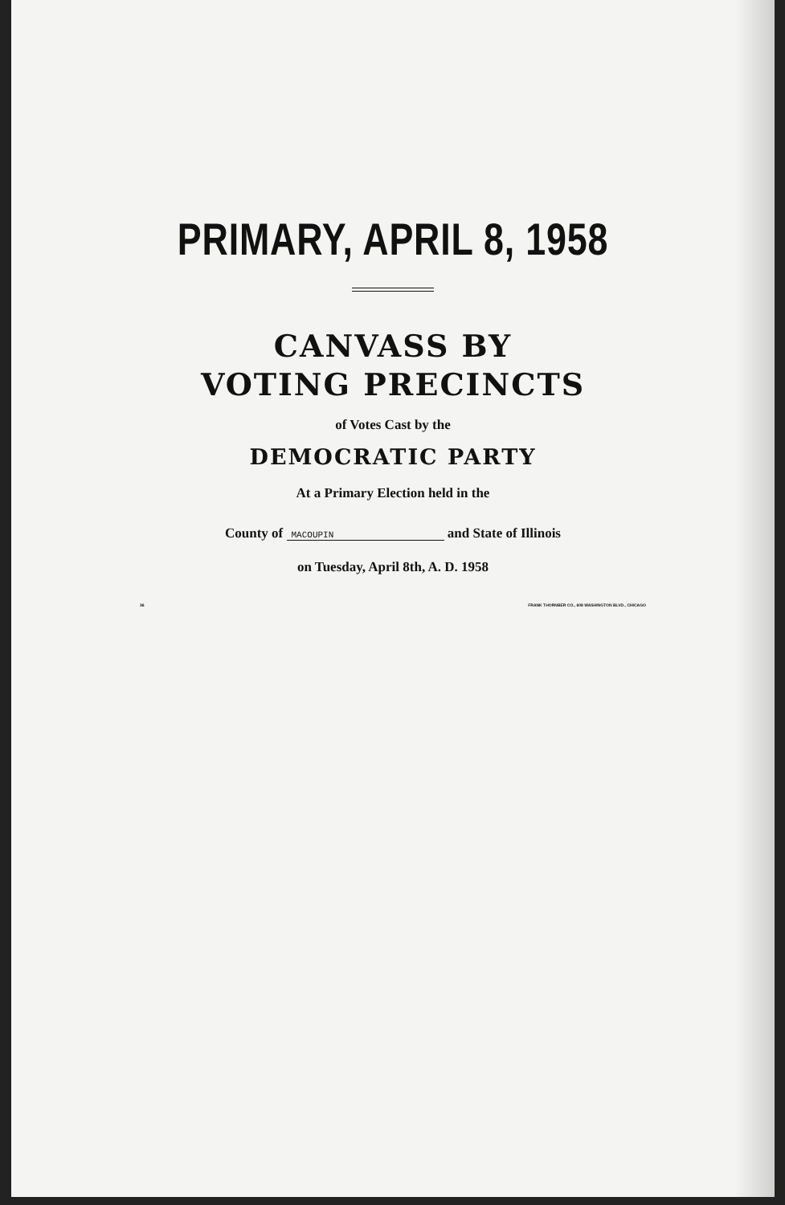PRIMARY, APRIL 8, 1958
CANVASS BY
VOTING PRECINCTS
of Votes Cast by the
DEMOCRATIC PARTY
At a Primary Election held in the
County of MACOUPIN and State of Illinois
on Tuesday, April 8th, A. D. 1958
36 FRANK THORNBER CO., 608 WASHINGTON BLVD., CHICAGO